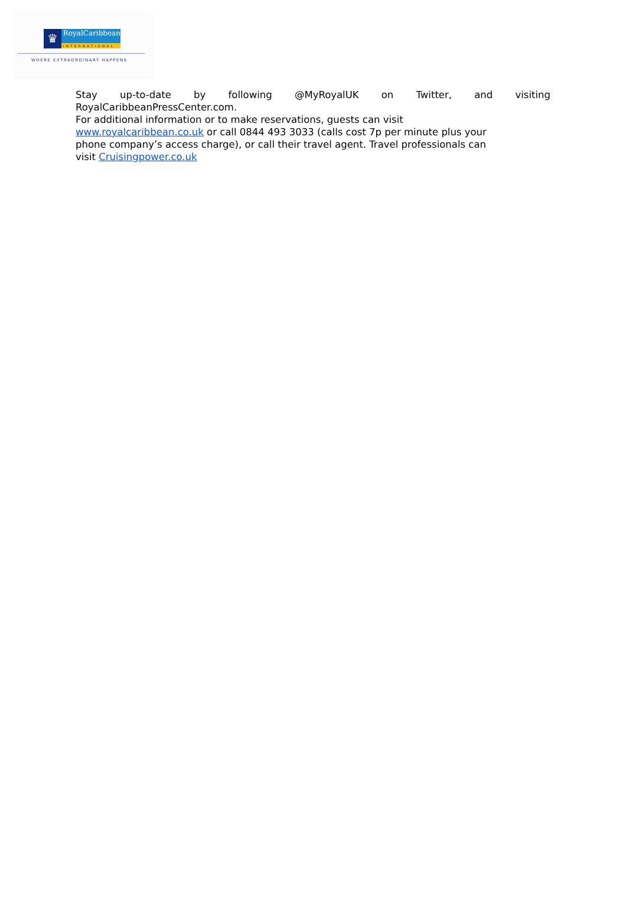♛
RoyalCaribbean
INTERNATIONAL
WHERE EXTRAORDINARY HAPPENS
Stay up-to-date by following @MyRoyalUK on Twitter, and visiting
RoyalCaribbeanPressCenter.com.
For additional information or to make reservations, guests can visit
www.royalcaribbean.co.uk or call 0844 493 3033 (calls cost 7p per minute plus your
phone company’s access charge), or call their travel agent. Travel professionals can
visit Cruisingpower.co.uk